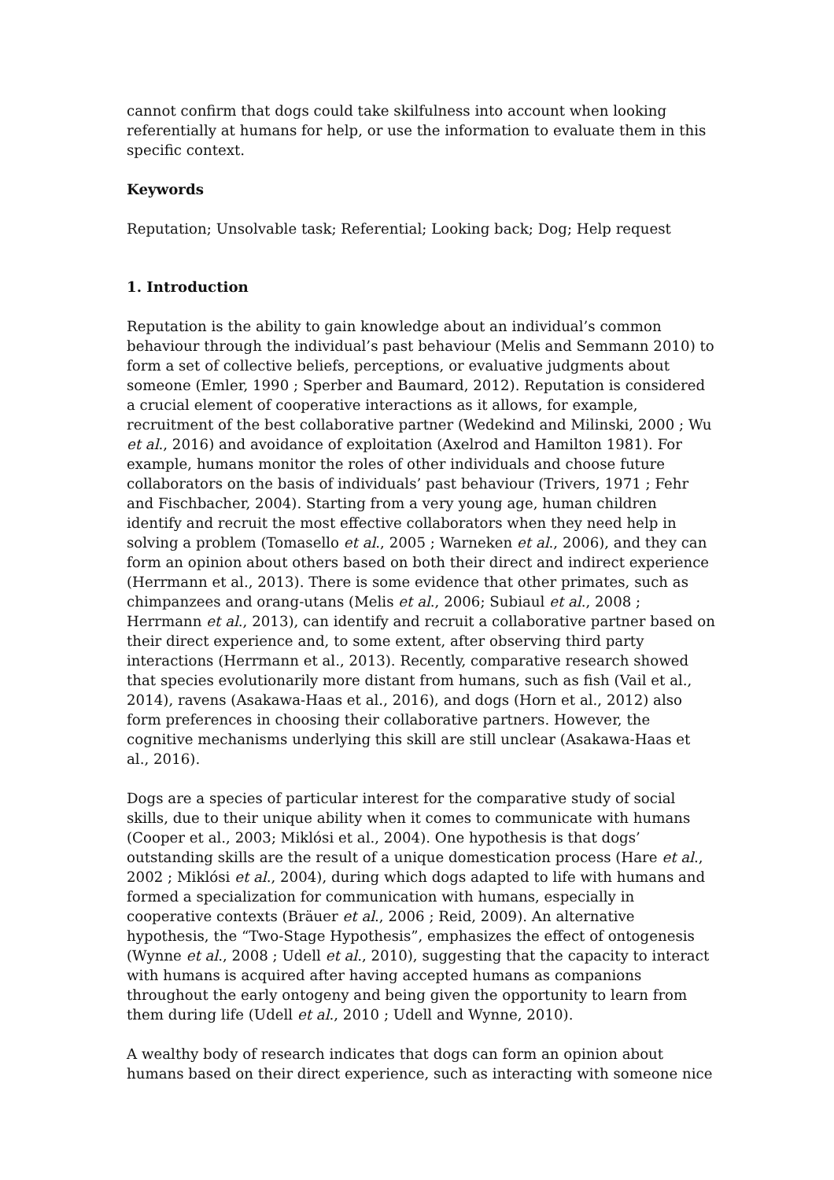cannot confirm that dogs could take skilfulness into account when looking referentially at humans for help, or use the information to evaluate them in this specific context.
Keywords
Reputation; Unsolvable task; Referential; Looking back; Dog; Help request
1. Introduction
Reputation is the ability to gain knowledge about an individual’s common behaviour through the individual’s past behaviour (Melis and Semmann 2010) to form a set of collective beliefs, perceptions, or evaluative judgments about someone (Emler, 1990 ; Sperber and Baumard, 2012). Reputation is considered a crucial element of cooperative interactions as it allows, for example, recruitment of the best collaborative partner (Wedekind and Milinski, 2000 ; Wu et al., 2016) and avoidance of exploitation (Axelrod and Hamilton 1981). For example, humans monitor the roles of other individuals and choose future collaborators on the basis of individuals’ past behaviour (Trivers, 1971 ; Fehr and Fischbacher, 2004). Starting from a very young age, human children identify and recruit the most effective collaborators when they need help in solving a problem (Tomasello et al., 2005 ; Warneken et al., 2006), and they can form an opinion about others based on both their direct and indirect experience (Herrmann et al., 2013). There is some evidence that other primates, such as chimpanzees and orang-utans (Melis et al., 2006; Subiaul et al., 2008 ; Herrmann et al., 2013), can identify and recruit a collaborative partner based on their direct experience and, to some extent, after observing third party interactions (Herrmann et al., 2013). Recently, comparative research showed that species evolutionarily more distant from humans, such as fish (Vail et al., 2014), ravens (Asakawa-Haas et al., 2016), and dogs (Horn et al., 2012) also form preferences in choosing their collaborative partners. However, the cognitive mechanisms underlying this skill are still unclear (Asakawa-Haas et al., 2016).
Dogs are a species of particular interest for the comparative study of social skills, due to their unique ability when it comes to communicate with humans (Cooper et al., 2003; Miklósi et al., 2004). One hypothesis is that dogs’ outstanding skills are the result of a unique domestication process (Hare et al., 2002 ; Miklósi et al., 2004), during which dogs adapted to life with humans and formed a specialization for communication with humans, especially in cooperative contexts (Bräuer et al., 2006 ; Reid, 2009). An alternative hypothesis, the “Two-Stage Hypothesis”, emphasizes the effect of ontogenesis (Wynne et al., 2008 ; Udell et al., 2010), suggesting that the capacity to interact with humans is acquired after having accepted humans as companions throughout the early ontogeny and being given the opportunity to learn from them during life (Udell et al., 2010 ; Udell and Wynne, 2010).
A wealthy body of research indicates that dogs can form an opinion about humans based on their direct experience, such as interacting with someone nice